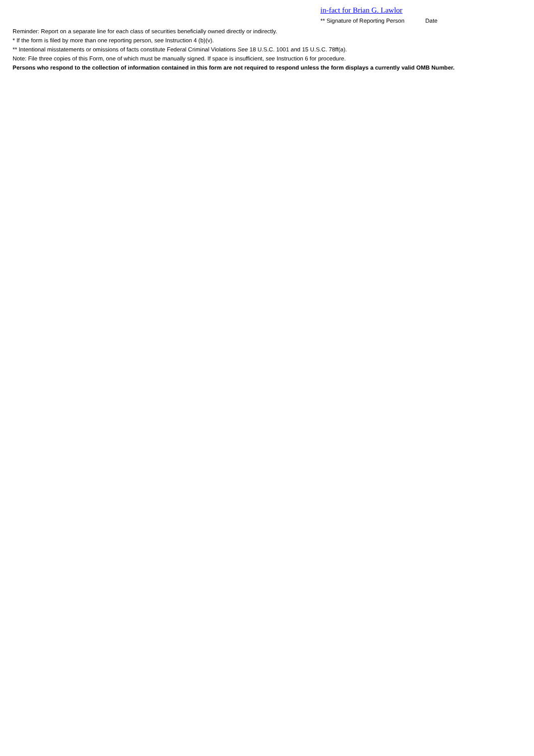in-fact for Brian G. Lawlor
** Signature of Reporting Person Date
Reminder: Report on a separate line for each class of securities beneficially owned directly or indirectly.
* If the form is filed by more than one reporting person, see Instruction 4 (b)(v).
** Intentional misstatements or omissions of facts constitute Federal Criminal Violations See 18 U.S.C. 1001 and 15 U.S.C. 78ff(a).
Note: File three copies of this Form, one of which must be manually signed. If space is insufficient, see Instruction 6 for procedure.
Persons who respond to the collection of information contained in this form are not required to respond unless the form displays a currently valid OMB Number.